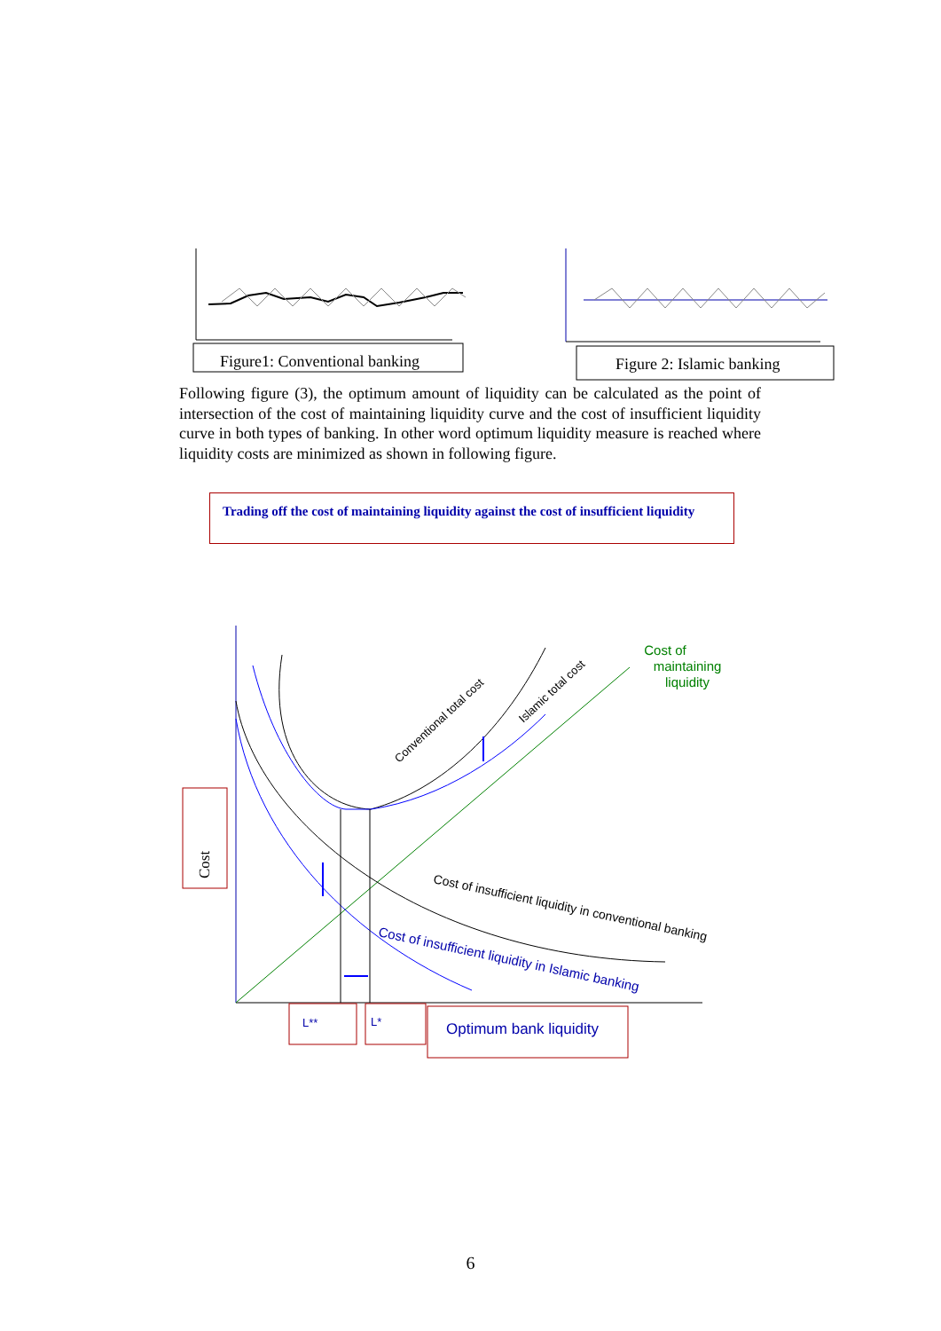Figure1: Conventional banking
Figure 2: Islamic banking
Following figure (3), the optimum amount of liquidity can be calculated as the point of intersection of the cost of maintaining liquidity curve and the cost of insufficient liquidity curve in both types of banking. In other word optimum liquidity measure is reached where liquidity costs are minimized as shown in following figure.
Trading off the cost of maintaining liquidity against the cost of insufficient liquidity
Cost of
maintaining
liquidity
Conventional total cost
Islamic total cost
Cost of insufficient liquidity in conventional banking
Cost of insufficient liquidity in Islamic banking
Cost
L**
L*
Optimum bank liquidity
6